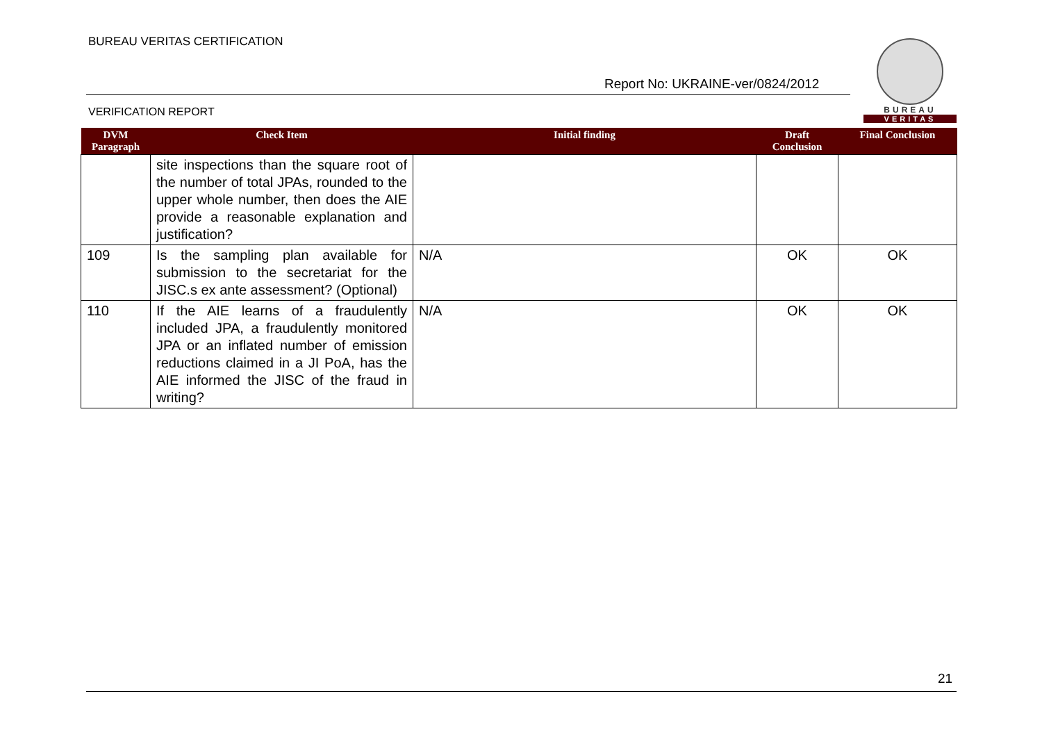BUREAU VERITAS CERTIFICATION
BUREAU
VERITAS
Report No: UKRAINE-ver/0824/2012
VERIFICATION REPORT
| DVM Paragraph | Check Item | Initial finding | Draft Conclusion | Final Conclusion |
| --- | --- | --- | --- | --- |
| | site inspections than the square root of the number of total JPAs, rounded to the upper whole number, then does the AIE provide a reasonable explanation and justification? | | | |
| 109 | Is the sampling plan available for submission to the secretariat for the JISC.s ex ante assessment? (Optional) | N/A | OK | OK |
| 110 | If the AIE learns of a fraudulently included JPA, a fraudulently monitored JPA or an inflated number of emission reductions claimed in a JI PoA, has the AIE informed the JISC of the fraud in writing? | N/A | OK | OK |
21